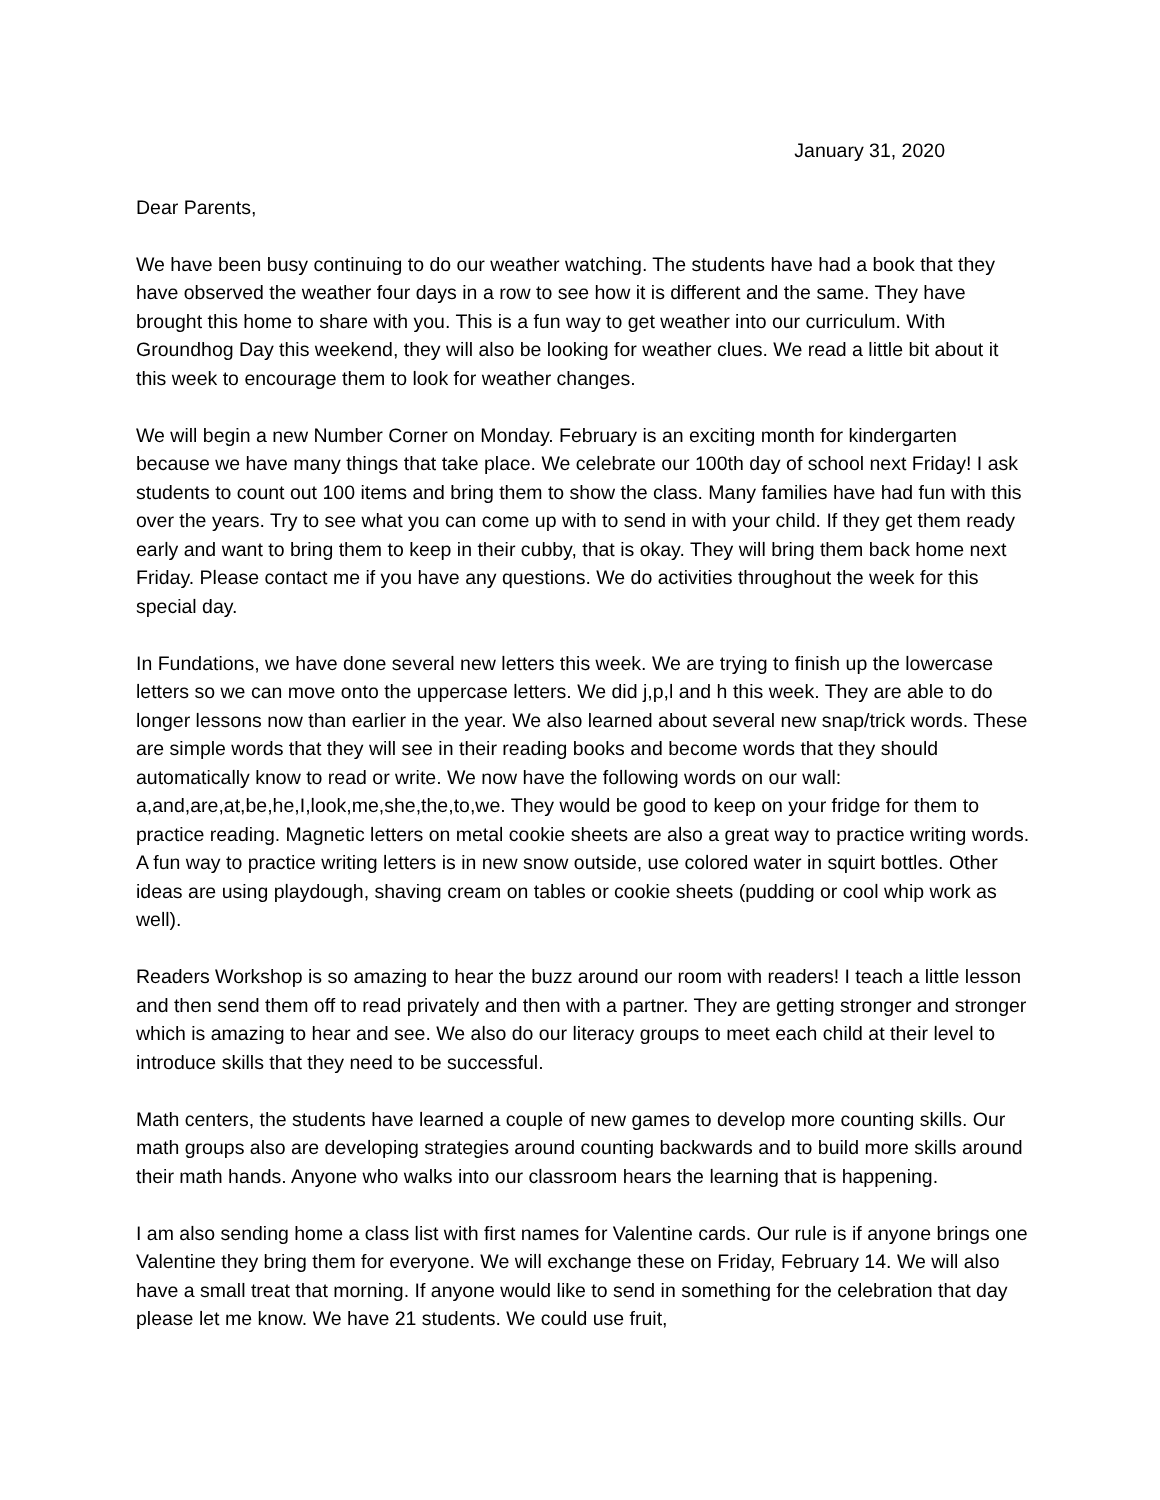January 31, 2020
Dear Parents,
We have been busy continuing to do our weather watching. The students have had a book that they have observed the weather four days in a row to see how it is different and the same. They have brought this home to share with you. This is a fun way to get weather into our curriculum. With Groundhog Day this weekend, they will also be looking for weather clues. We read a little bit about it this week to encourage them to look for weather changes.
We will begin a new Number Corner on Monday. February is an exciting month for kindergarten because we have many things that take place. We celebrate our 100th day of school next Friday! I ask students to count out 100 items and bring them to show the class. Many families have had fun with this over the years. Try to see what you can come up with to send in with your child. If they get them ready early and want to bring them to keep in their cubby, that is okay. They will bring them back home next Friday. Please contact me if you have any questions. We do activities throughout the week for this special day.
In Fundations, we have done several new letters this week. We are trying to finish up the lowercase letters so we can move onto the uppercase letters. We did j,p,l and h this week. They are able to do longer lessons now than earlier in the year. We also learned about several new snap/trick words. These are simple words that they will see in their reading books and become words that they should automatically know to read or write. We now have the following words on our wall: a,and,are,at,be,he,I,look,me,she,the,to,we. They would be good to keep on your fridge for them to practice reading. Magnetic letters on metal cookie sheets are also a great way to practice writing words. A fun way to practice writing letters is in new snow outside, use colored water in squirt bottles. Other ideas are using playdough, shaving cream on tables or cookie sheets (pudding or cool whip work as well).
Readers Workshop is so amazing to hear the buzz around our room with readers! I teach a little lesson and then send them off to read privately and then with a partner. They are getting stronger and stronger which is amazing to hear and see. We also do our literacy groups to meet each child at their level to introduce skills that they need to be successful.
Math centers, the students have learned a couple of new games to develop more counting skills. Our math groups also are developing strategies around counting backwards and to build more skills around their math hands. Anyone who walks into our classroom hears the learning that is happening.
I am also sending home a class list with first names for Valentine cards. Our rule is if anyone brings one Valentine they bring them for everyone. We will exchange these on Friday, February 14. We will also have a small treat that morning. If anyone would like to send in something for the celebration that day please let me know. We have 21 students. We could use fruit,